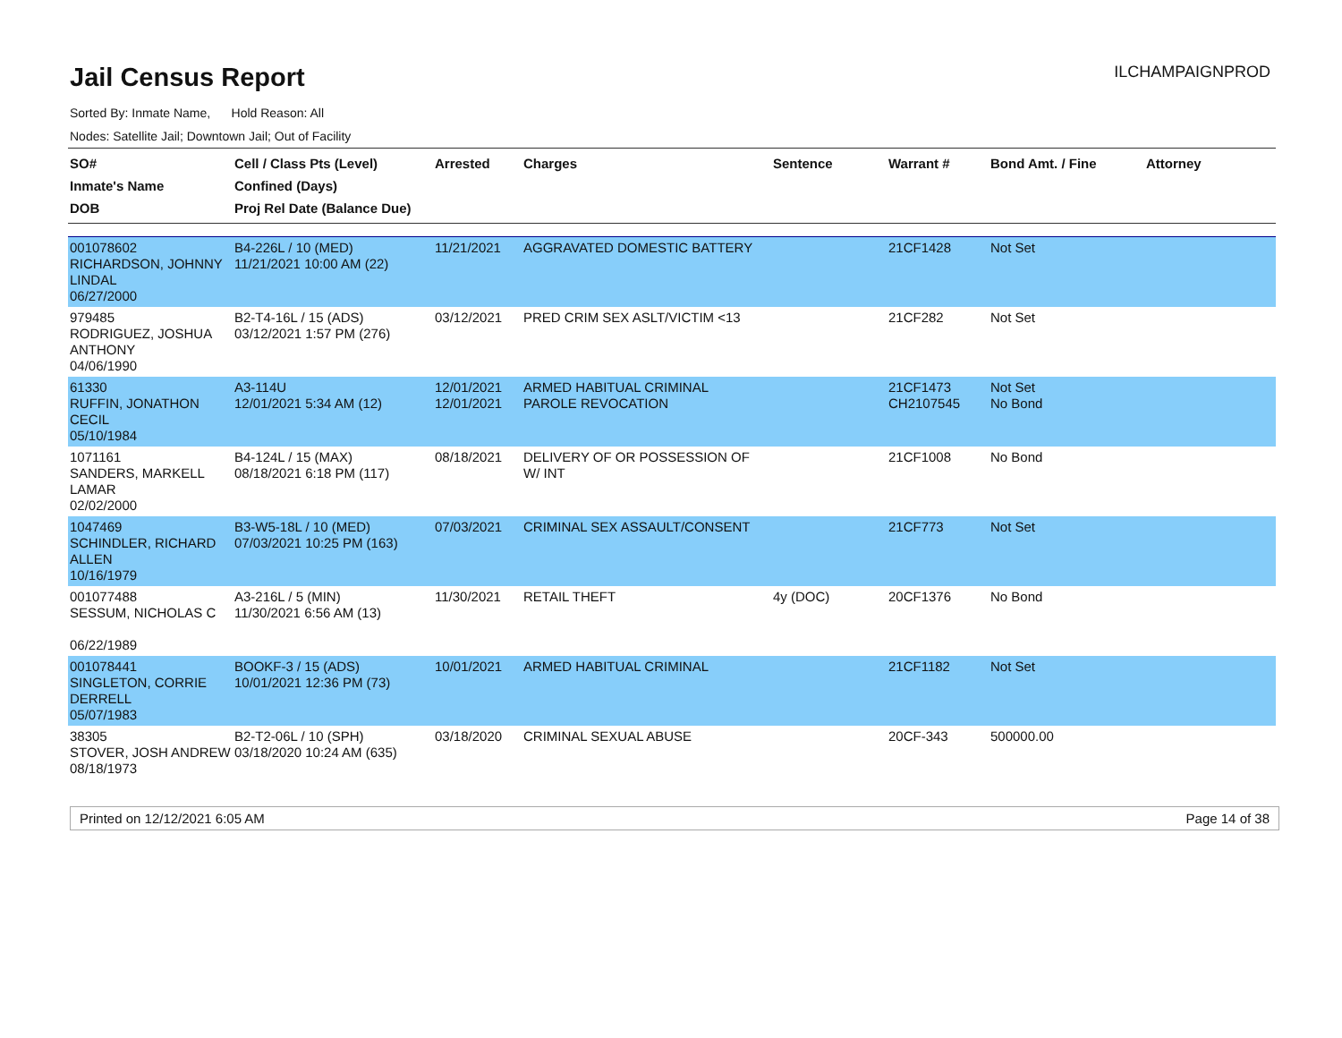Jail Census Report
ILCHAMPAIGNPROD
Sorted By: Inmate Name, Hold Reason: All
Nodes: Satellite Jail; Downtown Jail; Out of Facility
| SO# Inmate's Name DOB | Cell / Class Pts (Level) Confined (Days) Proj Rel Date (Balance Due) | Arrested | Charges | Sentence | Warrant # | Bond Amt. / Fine | Attorney |
| --- | --- | --- | --- | --- | --- | --- | --- |
| 001078602 RICHARDSON, JOHNNY LINDAL 06/27/2000 | B4-226L / 10 (MED) 11/21/2021 10:00 AM (22) | 11/21/2021 | AGGRAVATED DOMESTIC BATTERY | | 21CF1428 | Not Set | |
| 979485 RODRIGUEZ, JOSHUA ANTHONY 04/06/1990 | B2-T4-16L / 15 (ADS) 03/12/2021 1:57 PM (276) | 03/12/2021 | PRED CRIM SEX ASLT/VICTIM <13 | | 21CF282 | Not Set | |
| 61330 RUFFIN, JONATHON CECIL 05/10/1984 | A3-114U 12/01/2021 5:34 AM (12) | 12/01/2021 12/01/2021 | ARMED HABITUAL CRIMINAL PAROLE REVOCATION | | 21CF1473 CH2107545 | Not Set No Bond | |
| 1071161 SANDERS, MARKELL LAMAR 02/02/2000 | B4-124L / 15 (MAX) 08/18/2021 6:18 PM (117) | 08/18/2021 | DELIVERY OF OR POSSESSION OF W/ INT | | 21CF1008 | No Bond | |
| 1047469 SCHINDLER, RICHARD ALLEN 10/16/1979 | B3-W5-18L / 10 (MED) 07/03/2021 10:25 PM (163) | 07/03/2021 | CRIMINAL SEX ASSAULT/CONSENT | | 21CF773 | Not Set | |
| 001077488 SESSUM, NICHOLAS C 06/22/1989 | A3-216L / 5 (MIN) 11/30/2021 6:56 AM (13) | 11/30/2021 | RETAIL THEFT | 4y (DOC) | 20CF1376 | No Bond | |
| 001078441 SINGLETON, CORRIE DERRELL 05/07/1983 | BOOKF-3 / 15 (ADS) 10/01/2021 12:36 PM (73) | 10/01/2021 | ARMED HABITUAL CRIMINAL | | 21CF1182 | Not Set | |
| 38305 STOVER, JOSH ANDREW 08/18/1973 | B2-T2-06L / 10 (SPH) 03/18/2020 10:24 AM (635) | 03/18/2020 | CRIMINAL SEXUAL ABUSE | | 20CF-343 | 500000.00 | |
Printed on 12/12/2021 6:05 AM Page 14 of 38